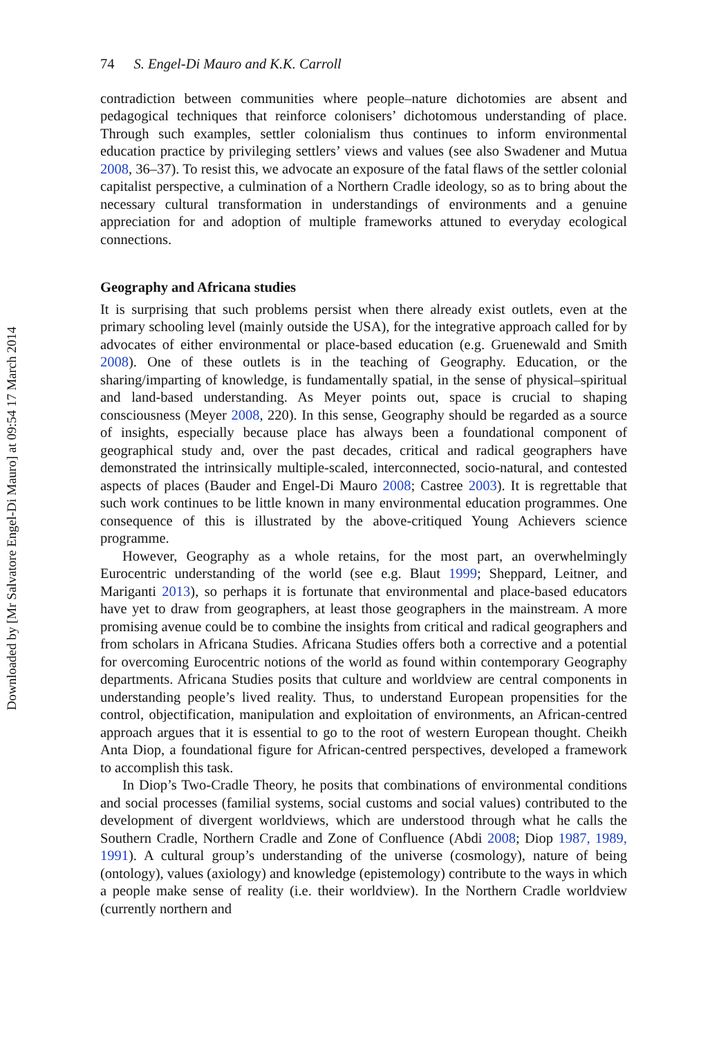Downloaded by [Mr Salvatore Engel-Di Mauro] at 09:54 17 March 2014
74 S. Engel-Di Mauro and K.K. Carroll
contradiction between communities where people–nature dichotomies are absent and pedagogical techniques that reinforce colonisers’ dichotomous understanding of place. Through such examples, settler colonialism thus continues to inform environmental education practice by privileging settlers’ views and values (see also Swadener and Mutua 2008, 36–37). To resist this, we advocate an exposure of the fatal flaws of the settler colonial capitalist perspective, a culmination of a Northern Cradle ideology, so as to bring about the necessary cultural transformation in understandings of environments and a genuine appreciation for and adoption of multiple frameworks attuned to everyday ecological connections.
Geography and Africana studies
It is surprising that such problems persist when there already exist outlets, even at the primary schooling level (mainly outside the USA), for the integrative approach called for by advocates of either environmental or place-based education (e.g. Gruenewald and Smith 2008). One of these outlets is in the teaching of Geography. Education, or the sharing/imparting of knowledge, is fundamentally spatial, in the sense of physical–spiritual and land-based understanding. As Meyer points out, space is crucial to shaping consciousness (Meyer 2008, 220). In this sense, Geography should be regarded as a source of insights, especially because place has always been a foundational component of geographical study and, over the past decades, critical and radical geographers have demonstrated the intrinsically multiple-scaled, interconnected, socio-natural, and contested aspects of places (Bauder and Engel-Di Mauro 2008; Castree 2003). It is regrettable that such work continues to be little known in many environmental education programmes. One consequence of this is illustrated by the above-critiqued Young Achievers science programme.
However, Geography as a whole retains, for the most part, an overwhelmingly Eurocentric understanding of the world (see e.g. Blaut 1999; Sheppard, Leitner, and Mariganti 2013), so perhaps it is fortunate that environmental and place-based educators have yet to draw from geographers, at least those geographers in the mainstream. A more promising avenue could be to combine the insights from critical and radical geographers and from scholars in Africana Studies. Africana Studies offers both a corrective and a potential for overcoming Eurocentric notions of the world as found within contemporary Geography departments. Africana Studies posits that culture and worldview are central components in understanding people’s lived reality. Thus, to understand European propensities for the control, objectification, manipulation and exploitation of environments, an African-centred approach argues that it is essential to go to the root of western European thought. Cheikh Anta Diop, a foundational figure for African-centred perspectives, developed a framework to accomplish this task.
In Diop’s Two-Cradle Theory, he posits that combinations of environmental conditions and social processes (familial systems, social customs and social values) contributed to the development of divergent worldviews, which are understood through what he calls the Southern Cradle, Northern Cradle and Zone of Confluence (Abdi 2008; Diop 1987, 1989, 1991). A cultural group’s understanding of the universe (cosmology), nature of being (ontology), values (axiology) and knowledge (epistemology) contribute to the ways in which a people make sense of reality (i.e. their worldview). In the Northern Cradle worldview (currently northern and